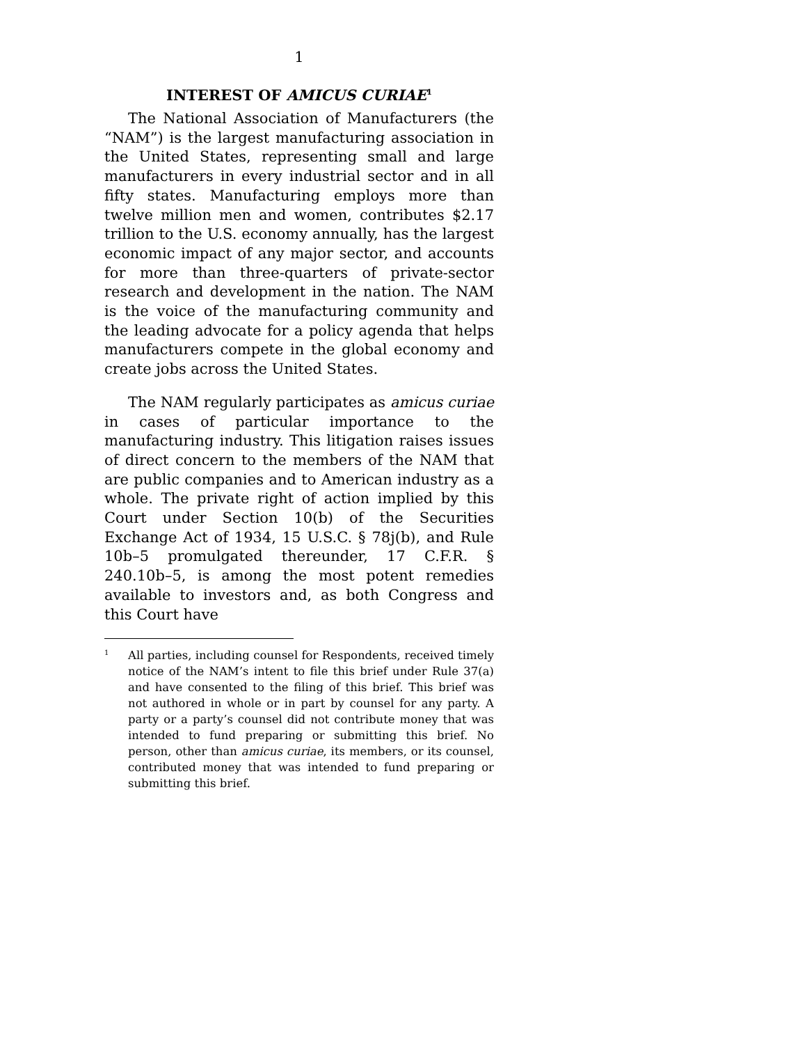1
INTEREST OF AMICUS CURIAE<sup>1</sup>
The National Association of Manufacturers (the “NAM”) is the largest manufacturing association in the United States, representing small and large manufacturers in every industrial sector and in all fifty states. Manufacturing employs more than twelve million men and women, contributes $2.17 trillion to the U.S. economy annually, has the largest economic impact of any major sector, and accounts for more than three-quarters of private-sector research and development in the nation. The NAM is the voice of the manufacturing community and the leading advocate for a policy agenda that helps manufacturers compete in the global economy and create jobs across the United States.
The NAM regularly participates as amicus curiae in cases of particular importance to the manufacturing industry. This litigation raises issues of direct concern to the members of the NAM that are public companies and to American industry as a whole. The private right of action implied by this Court under Section 10(b) of the Securities Exchange Act of 1934, 15 U.S.C. § 78j(b), and Rule 10b–5 promulgated thereunder, 17 C.F.R. § 240.10b–5, is among the most potent remedies available to investors and, as both Congress and this Court have
<sup>1</sup>
All parties, including counsel for Respondents, received timely notice of the NAM’s intent to file this brief under Rule 37(a) and have consented to the filing of this brief. This brief was not authored in whole or in part by counsel for any party. A party or a party’s counsel did not contribute money that was intended to fund preparing or submitting this brief. No person, other than amicus curiae, its members, or its counsel, contributed money that was intended to fund preparing or submitting this brief.